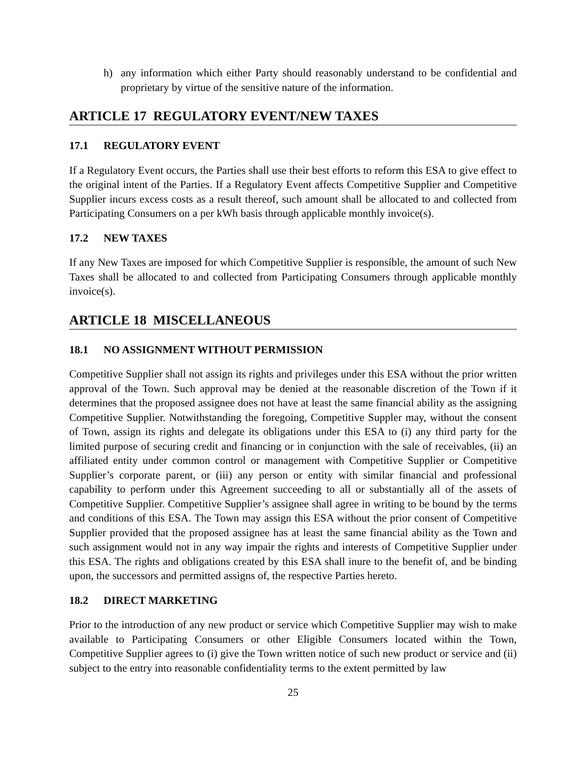h) any information which either Party should reasonably understand to be confidential and proprietary by virtue of the sensitive nature of the information.
ARTICLE 17 REGULATORY EVENT/NEW TAXES
17.1 REGULATORY EVENT
If a Regulatory Event occurs, the Parties shall use their best efforts to reform this ESA to give effect to the original intent of the Parties. If a Regulatory Event affects Competitive Supplier and Competitive Supplier incurs excess costs as a result thereof, such amount shall be allocated to and collected from Participating Consumers on a per kWh basis through applicable monthly invoice(s).
17.2 NEW TAXES
If any New Taxes are imposed for which Competitive Supplier is responsible, the amount of such New Taxes shall be allocated to and collected from Participating Consumers through applicable monthly invoice(s).
ARTICLE 18 MISCELLANEOUS
18.1 NO ASSIGNMENT WITHOUT PERMISSION
Competitive Supplier shall not assign its rights and privileges under this ESA without the prior written approval of the Town. Such approval may be denied at the reasonable discretion of the Town if it determines that the proposed assignee does not have at least the same financial ability as the assigning Competitive Supplier. Notwithstanding the foregoing, Competitive Suppler may, without the consent of Town, assign its rights and delegate its obligations under this ESA to (i) any third party for the limited purpose of securing credit and financing or in conjunction with the sale of receivables, (ii) an affiliated entity under common control or management with Competitive Supplier or Competitive Supplier’s corporate parent, or (iii) any person or entity with similar financial and professional capability to perform under this Agreement succeeding to all or substantially all of the assets of Competitive Supplier. Competitive Supplier’s assignee shall agree in writing to be bound by the terms and conditions of this ESA. The Town may assign this ESA without the prior consent of Competitive Supplier provided that the proposed assignee has at least the same financial ability as the Town and such assignment would not in any way impair the rights and interests of Competitive Supplier under this ESA. The rights and obligations created by this ESA shall inure to the benefit of, and be binding upon, the successors and permitted assigns of, the respective Parties hereto.
18.2 DIRECT MARKETING
Prior to the introduction of any new product or service which Competitive Supplier may wish to make available to Participating Consumers or other Eligible Consumers located within the Town, Competitive Supplier agrees to (i) give the Town written notice of such new product or service and (ii) subject to the entry into reasonable confidentiality terms to the extent permitted by law
25